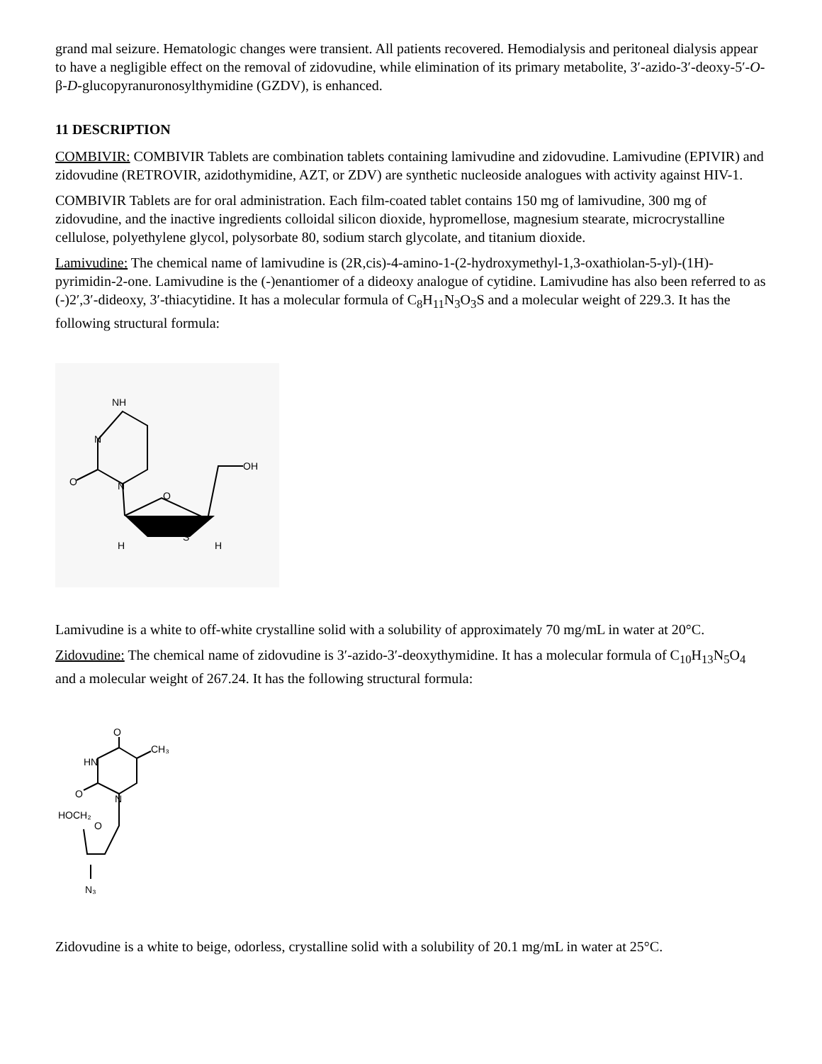grand mal seizure. Hematologic changes were transient. All patients recovered. Hemodialysis and peritoneal dialysis appear to have a negligible effect on the removal of zidovudine, while elimination of its primary metabolite, 3′-azido-3′-deoxy-5′-O-β-D-glucopyranuronosylthymidine (GZDV), is enhanced.
11 DESCRIPTION
COMBIVIR: COMBIVIR Tablets are combination tablets containing lamivudine and zidovudine. Lamivudine (EPIVIR) and zidovudine (RETROVIR, azidothymidine, AZT, or ZDV) are synthetic nucleoside analogues with activity against HIV-1.
COMBIVIR Tablets are for oral administration. Each film-coated tablet contains 150 mg of lamivudine, 300 mg of zidovudine, and the inactive ingredients colloidal silicon dioxide, hypromellose, magnesium stearate, microcrystalline cellulose, polyethylene glycol, polysorbate 80, sodium starch glycolate, and titanium dioxide.
Lamivudine: The chemical name of lamivudine is (2R,cis)-4-amino-1-(2-hydroxymethyl-1,3-oxathiolan-5-yl)-(1H)-pyrimidin-2-one. Lamivudine is the (-)enantiomer of a dideoxy analogue of cytidine. Lamivudine has also been referred to as (-)2′,3′-dideoxy, 3′-thiacytidine. It has a molecular formula of C<sub>8</sub>H<sub>11</sub>N<sub>3</sub>O<sub>3</sub>S and a molecular weight of 229.3. It has the following structural formula:
NH
N
O
N
O
S
OH
H
H
Lamivudine is a white to off-white crystalline solid with a solubility of approximately 70 mg/mL in water at 20°C.
Zidovudine: The chemical name of zidovudine is 3′-azido-3′-deoxythymidine. It has a molecular formula of C<sub>10</sub>H<sub>13</sub>N<sub>5</sub>O<sub>4</sub> and a molecular weight of 267.24. It has the following structural formula:
O
CH₃
HN
O
N
HOCH₂
O
N₃
Zidovudine is a white to beige, odorless, crystalline solid with a solubility of 20.1 mg/mL in water at 25°C.